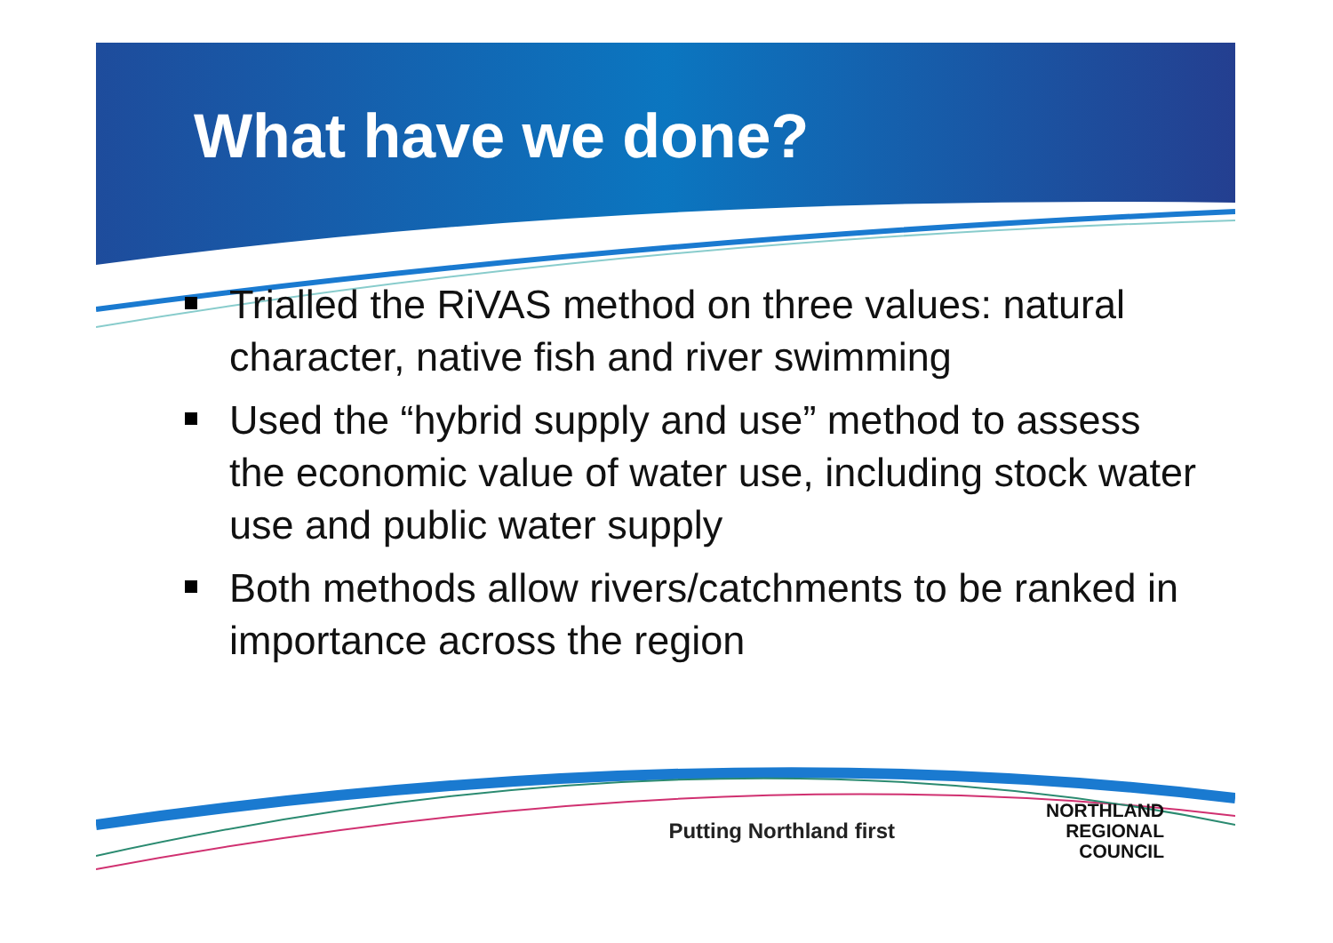What have we done?
Trialled the RiVAS method on three values: natural character, native fish and river swimming
Used the “hybrid supply and use” method to assess the economic value of water use, including stock water use and public water supply
Both methods allow rivers/catchments to be ranked in importance across the region
Putting Northland first NORTHLAND
REGIONAL
COUNCIL